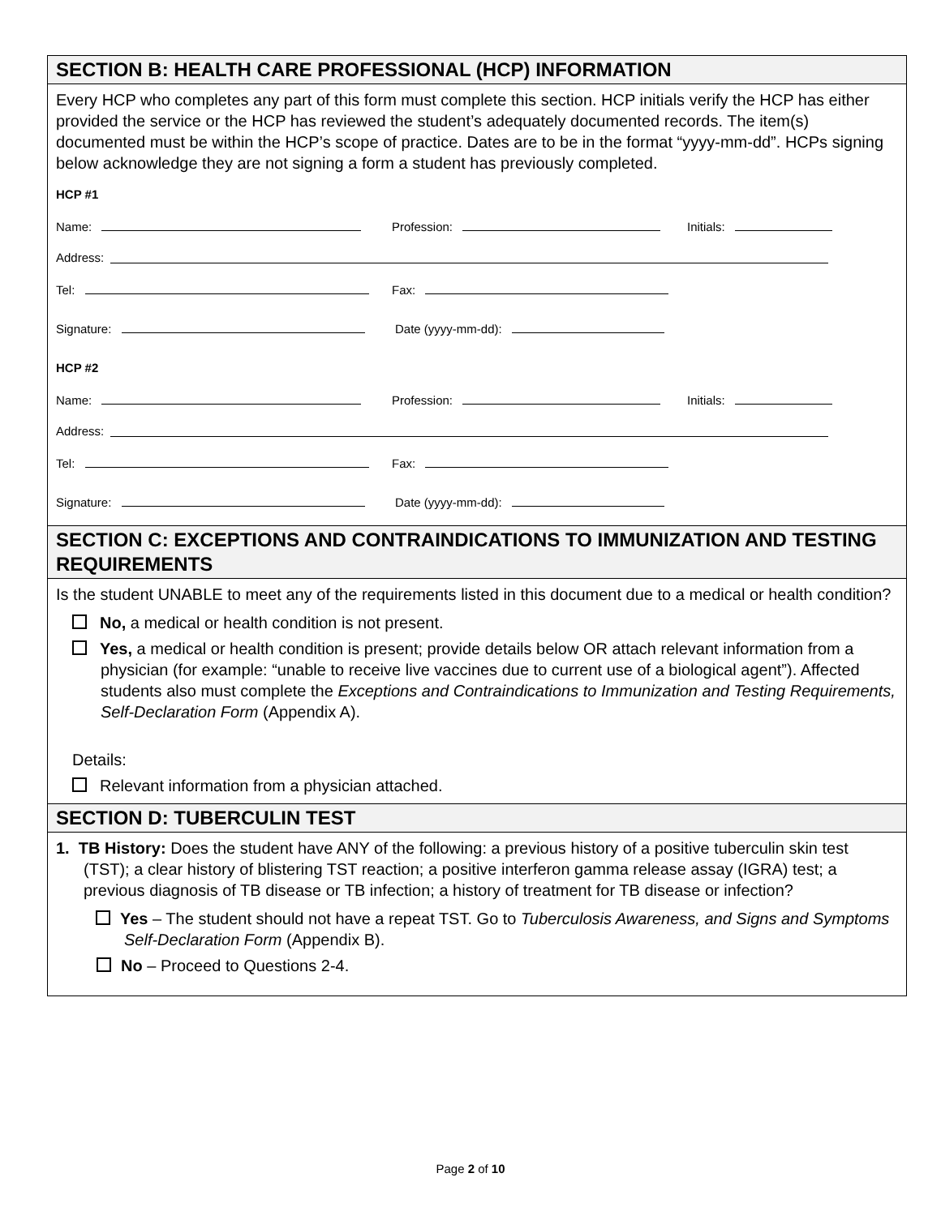SECTION B: HEALTH CARE PROFESSIONAL (HCP) INFORMATION
Every HCP who completes any part of this form must complete this section. HCP initials verify the HCP has either provided the service or the HCP has reviewed the student’s adequately documented records. The item(s) documented must be within the HCP’s scope of practice. Dates are to be in the format “yyyy-mm-dd”. HCPs signing below acknowledge they are not signing a form a student has previously completed.
HCP #1
Name: Profession: Initials:
Address:
Tel: Fax:
Signature: Date (yyyy-mm-dd):
HCP #2
Name: Profession: Initials:
Address:
Tel: Fax:
Signature: Date (yyyy-mm-dd):
SECTION C: EXCEPTIONS AND CONTRAINDICATIONS TO IMMUNIZATION AND TESTING REQUIREMENTS
Is the student UNABLE to meet any of the requirements listed in this document due to a medical or health condition?
No, a medical or health condition is not present.
Yes, a medical or health condition is present; provide details below OR attach relevant information from a physician (for example: “unable to receive live vaccines due to current use of a biological agent”). Affected students also must complete the Exceptions and Contraindications to Immunization and Testing Requirements, Self-Declaration Form (Appendix A).
Details:
Relevant information from a physician attached.
SECTION D: TUBERCULIN TEST
1. TB History: Does the student have ANY of the following: a previous history of a positive tuberculin skin test (TST); a clear history of blistering TST reaction; a positive interferon gamma release assay (IGRA) test; a previous diagnosis of TB disease or TB infection; a history of treatment for TB disease or infection?
Yes – The student should not have a repeat TST. Go to Tuberculosis Awareness, and Signs and Symptoms Self-Declaration Form (Appendix B).
No – Proceed to Questions 2-4.
Page 2 of 10